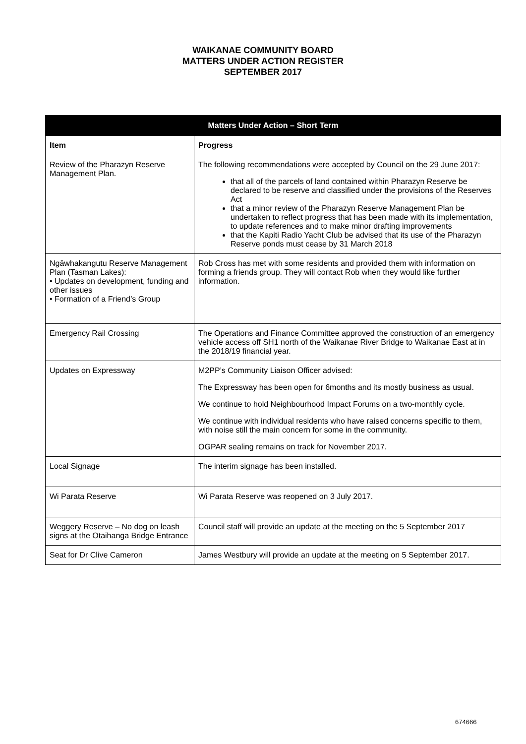WAIKANAE COMMUNITY BOARD
MATTERS UNDER ACTION REGISTER
SEPTEMBER 2017
| Matters Under Action – Short Term | |
| --- | --- |
| Item | Progress |
| Review of the Pharazyn Reserve Management Plan. | The following recommendations were accepted by Council on the 29 June 2017: that all of the parcels of land contained within Pharazyn Reserve be declared to be reserve and classified under the provisions of the Reserves Act that a minor review of the Pharazyn Reserve Management Plan be undertaken to reflect progress that has been made with its implementation, to update references and to make minor drafting improvements that the Kapiti Radio Yacht Club be advised that its use of the Pharazyn Reserve ponds must cease by 31 March 2018 |
| Ngāwhakangutu Reserve Management Plan (Tasman Lakes): • Updates on development, funding and other issues • Formation of a Friend’s Group | Rob Cross has met with some residents and provided them with information on forming a friends group. They will contact Rob when they would like further information. |
| Emergency Rail Crossing | The Operations and Finance Committee approved the construction of an emergency vehicle access off SH1 north of the Waikanae River Bridge to Waikanae East at in the 2018/19 financial year. |
| Updates on Expressway | M2PP’s Community Liaison Officer advised: The Expressway has been open for 6months and its mostly business as usual. We continue to hold Neighbourhood Impact Forums on a two-monthly cycle. We continue with individual residents who have raised concerns specific to them, with noise still the main concern for some in the community. OGPAR sealing remains on track for November 2017. |
| Local Signage | The interim signage has been installed. |
| Wi Parata Reserve | Wi Parata Reserve was reopened on 3 July 2017. |
| Weggery Reserve – No dog on leash signs at the Otaihanga Bridge Entrance | Council staff will provide an update at the meeting on the 5 September 2017 |
| Seat for Dr Clive Cameron | James Westbury will provide an update at the meeting on 5 September 2017. |
674666